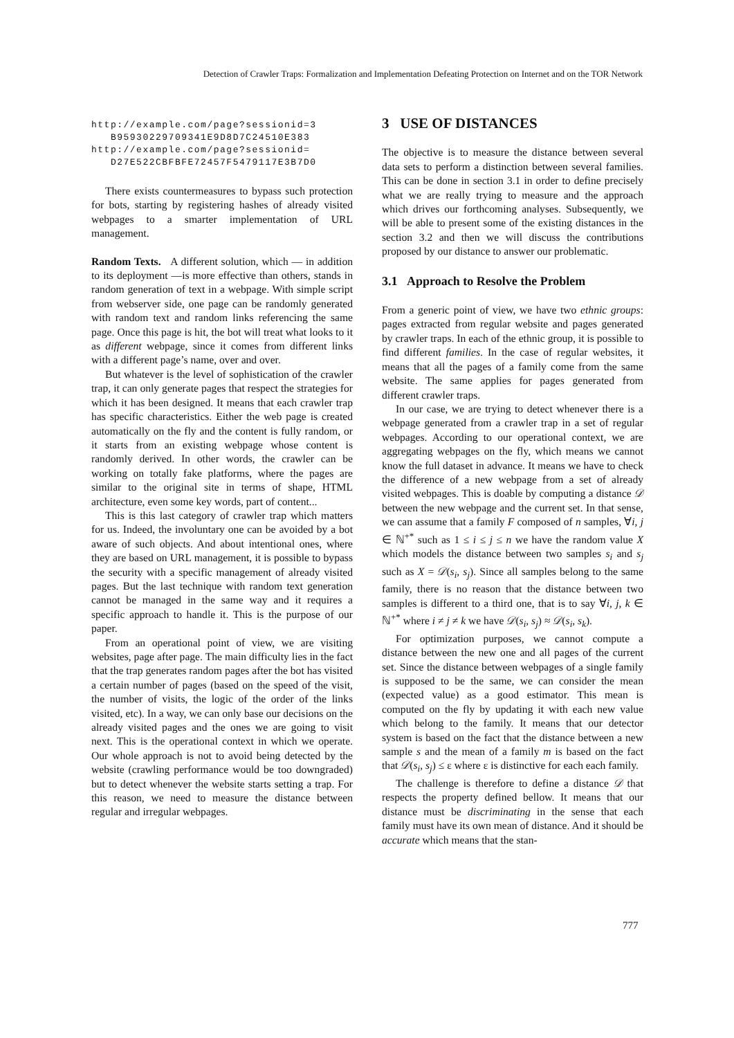Detection of Crawler Traps: Formalization and Implementation Defeating Protection on Internet and on the TOR Network
http://example.com/page?sessionid=3
   B95930229709341E9D8D7C24510E383
http://example.com/page?sessionid=
   D27E522CBFBFE72457F5479117E3B7D0
There exists countermeasures to bypass such protection for bots, starting by registering hashes of already visited webpages to a smarter implementation of URL management.
Random Texts. A different solution, which — in addition to its deployment —is more effective than others, stands in random generation of text in a webpage. With simple script from webserver side, one page can be randomly generated with random text and random links referencing the same page. Once this page is hit, the bot will treat what looks to it as different webpage, since it comes from different links with a different page’s name, over and over.
But whatever is the level of sophistication of the crawler trap, it can only generate pages that respect the strategies for which it has been designed. It means that each crawler trap has specific characteristics. Either the web page is created automatically on the fly and the content is fully random, or it starts from an existing webpage whose content is randomly derived. In other words, the crawler can be working on totally fake platforms, where the pages are similar to the original site in terms of shape, HTML architecture, even some key words, part of content...
This is this last category of crawler trap which matters for us. Indeed, the involuntary one can be avoided by a bot aware of such objects. And about intentional ones, where they are based on URL management, it is possible to bypass the security with a specific management of already visited pages. But the last technique with random text generation cannot be managed in the same way and it requires a specific approach to handle it. This is the purpose of our paper.
From an operational point of view, we are visiting websites, page after page. The main difficulty lies in the fact that the trap generates random pages after the bot has visited a certain number of pages (based on the speed of the visit, the number of visits, the logic of the order of the links visited, etc). In a way, we can only base our decisions on the already visited pages and the ones we are going to visit next. This is the operational context in which we operate. Our whole approach is not to avoid being detected by the website (crawling performance would be too downgraded) but to detect whenever the website starts setting a trap. For this reason, we need to measure the distance between regular and irregular webpages.
3 USE OF DISTANCES
The objective is to measure the distance between several data sets to perform a distinction between several families. This can be done in section 3.1 in order to define precisely what we are really trying to measure and the approach which drives our forthcoming analyses. Subsequently, we will be able to present some of the existing distances in the section 3.2 and then we will discuss the contributions proposed by our distance to answer our problematic.
3.1 Approach to Resolve the Problem
From a generic point of view, we have two ethnic groups: pages extracted from regular website and pages generated by crawler traps. In each of the ethnic group, it is possible to find different families. In the case of regular websites, it means that all the pages of a family come from the same website. The same applies for pages generated from different crawler traps.
In our case, we are trying to detect whenever there is a webpage generated from a crawler trap in a set of regular webpages. According to our operational context, we are aggregating webpages on the fly, which means we cannot know the full dataset in advance. It means we have to check the difference of a new webpage from a set of already visited webpages. This is doable by computing a distance 𝒟 between the new webpage and the current set. In that sense, we can assume that a family F composed of n samples, ∀i, j ∈ ℕ<sup>+*</sup> such as 1 ≤ i ≤ j ≤ n we have the random value X which models the distance between two samples s<sub>i</sub> and s<sub>j</sub> such as X = 𝒟(s<sub>i</sub>, s<sub>j</sub>). Since all samples belong to the same family, there is no reason that the distance between two samples is different to a third one, that is to say ∀i, j, k ∈ ℕ<sup>+*</sup> where i ≠ j ≠ k we have 𝒟(s<sub>i</sub>, s<sub>j</sub>) ≈ 𝒟(s<sub>i</sub>, s<sub>k</sub>).
For optimization purposes, we cannot compute a distance between the new one and all pages of the current set. Since the distance between webpages of a single family is supposed to be the same, we can consider the mean (expected value) as a good estimator. This mean is computed on the fly by updating it with each new value which belong to the family. It means that our detector system is based on the fact that the distance between a new sample s and the mean of a family m is based on the fact that 𝒟(s<sub>i</sub>, s<sub>j</sub>) ≤ ε where ε is distinctive for each each family.
The challenge is therefore to define a distance 𝒟 that respects the property defined bellow. It means that our distance must be discriminating in the sense that each family must have its own mean of distance. And it should be accurate which means that the stan-
777